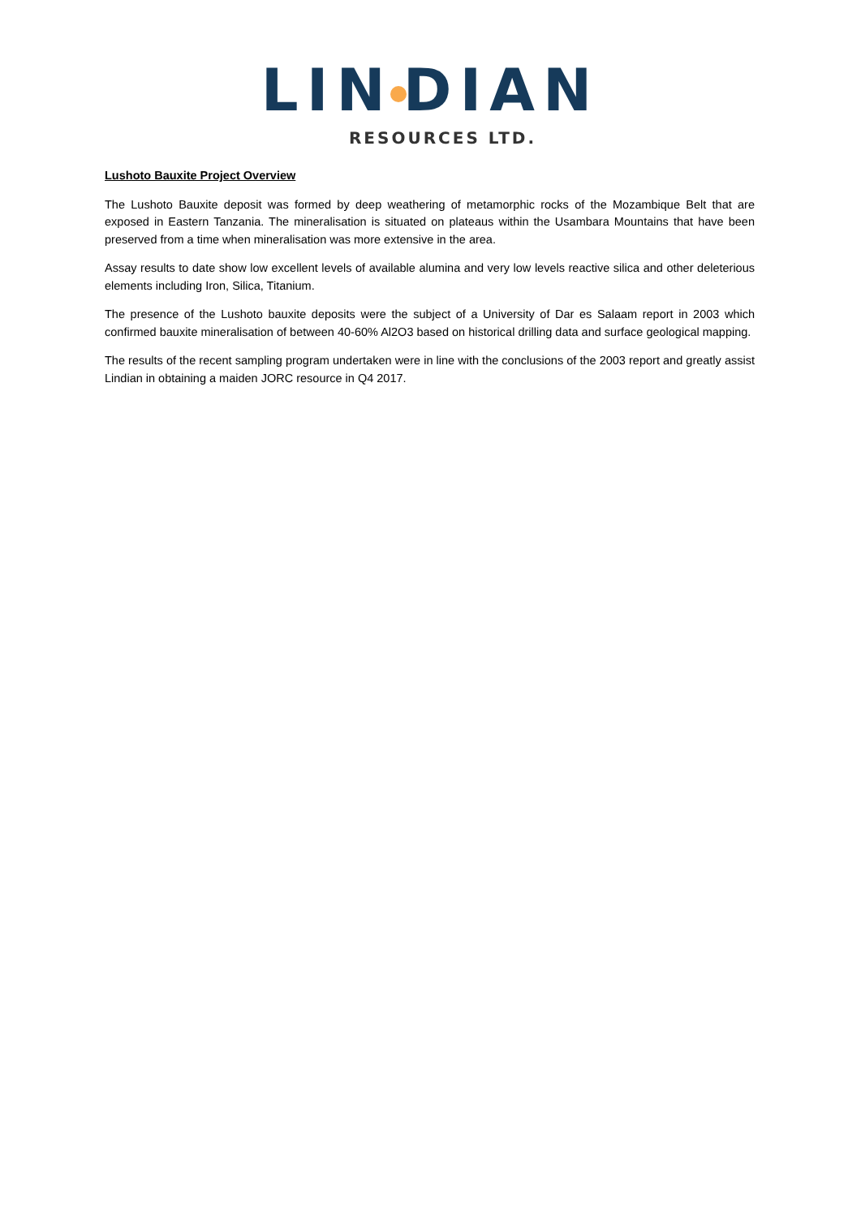LIN DIAN
RESOURCES LTD.
Lushoto Bauxite Project Overview
The Lushoto Bauxite deposit was formed by deep weathering of metamorphic rocks of the Mozambique Belt that are exposed in Eastern Tanzania. The mineralisation is situated on plateaus within the Usambara Mountains that have been preserved from a time when mineralisation was more extensive in the area.
Assay results to date show low excellent levels of available alumina and very low levels reactive silica and other deleterious elements including Iron, Silica, Titanium.
The presence of the Lushoto bauxite deposits were the subject of a University of Dar es Salaam report in 2003 which confirmed bauxite mineralisation of between 40-60% Al2O3 based on historical drilling data and surface geological mapping.
The results of the recent sampling program undertaken were in line with the conclusions of the 2003 report and greatly assist Lindian in obtaining a maiden JORC resource in Q4 2017.